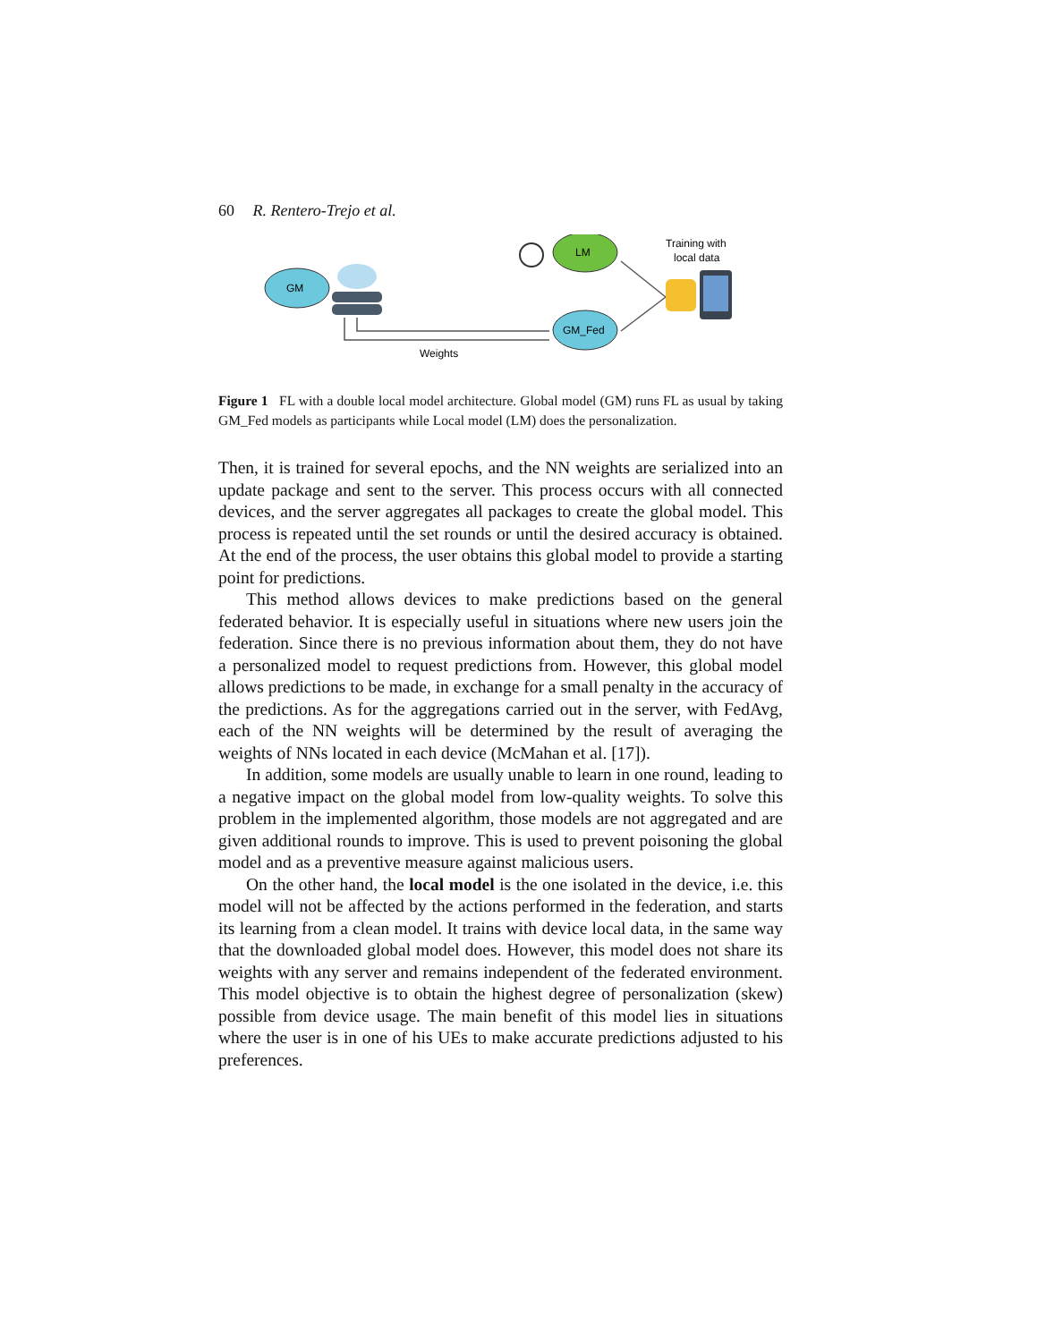60 R. Rentero-Trejo et al.
GM
Weights
LM
GM_Fed
Training with
local data
Figure 1 FL with a double local model architecture. Global model (GM) runs FL as usual by taking GM_Fed models as participants while Local model (LM) does the personalization.
Then, it is trained for several epochs, and the NN weights are serialized into an update package and sent to the server. This process occurs with all connected devices, and the server aggregates all packages to create the global model. This process is repeated until the set rounds or until the desired accuracy is obtained. At the end of the process, the user obtains this global model to provide a starting point for predictions.
This method allows devices to make predictions based on the general federated behavior. It is especially useful in situations where new users join the federation. Since there is no previous information about them, they do not have a personalized model to request predictions from. However, this global model allows predictions to be made, in exchange for a small penalty in the accuracy of the predictions. As for the aggregations carried out in the server, with FedAvg, each of the NN weights will be determined by the result of averaging the weights of NNs located in each device (McMahan et al. [17]).
In addition, some models are usually unable to learn in one round, leading to a negative impact on the global model from low-quality weights. To solve this problem in the implemented algorithm, those models are not aggregated and are given additional rounds to improve. This is used to prevent poisoning the global model and as a preventive measure against malicious users.
On the other hand, the local model is the one isolated in the device, i.e. this model will not be affected by the actions performed in the federation, and starts its learning from a clean model. It trains with device local data, in the same way that the downloaded global model does. However, this model does not share its weights with any server and remains independent of the federated environment. This model objective is to obtain the highest degree of personalization (skew) possible from device usage. The main benefit of this model lies in situations where the user is in one of his UEs to make accurate predictions adjusted to his preferences.